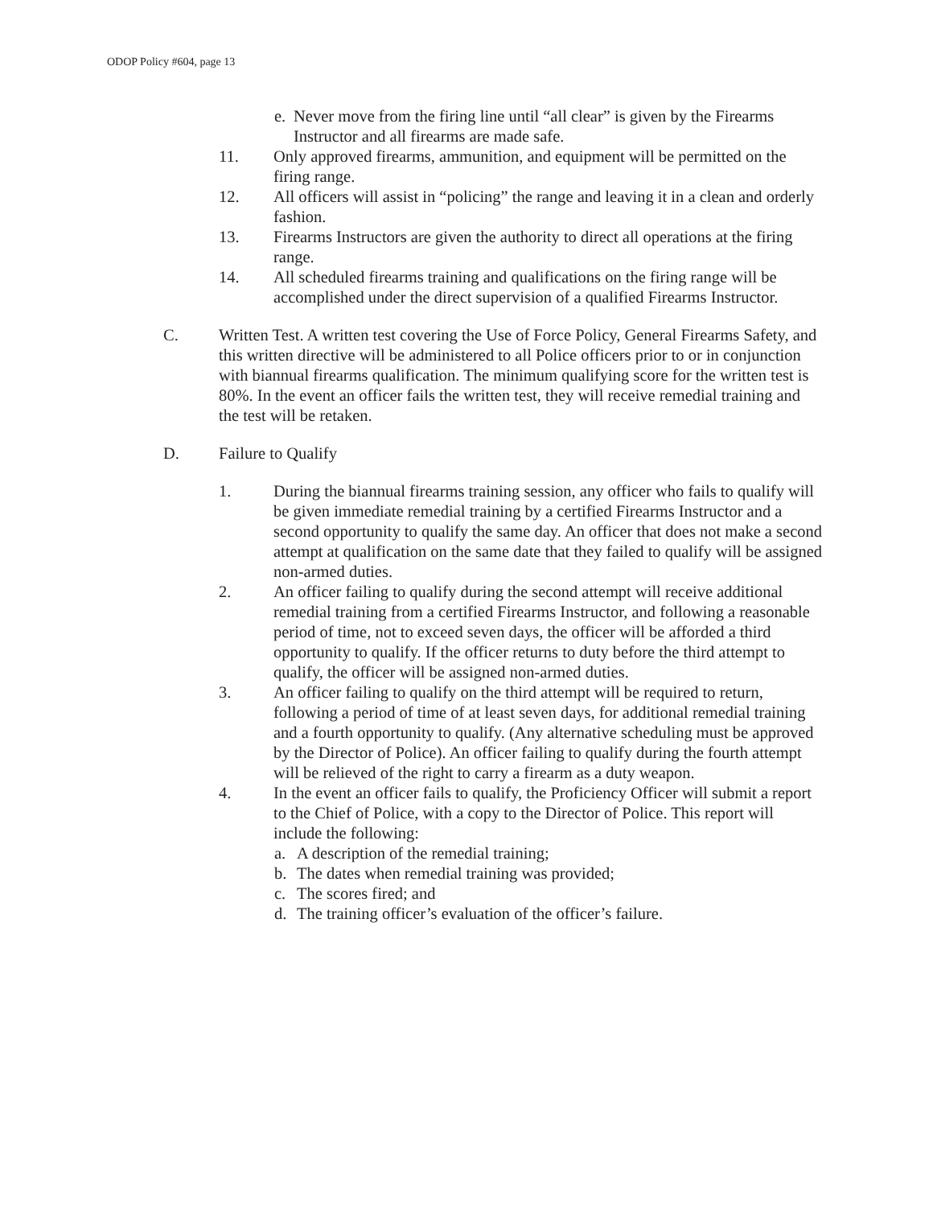ODOP Policy #604, page 13
e. Never move from the firing line until “all clear” is given by the Firearms Instructor and all firearms are made safe.
11. Only approved firearms, ammunition, and equipment will be permitted on the firing range.
12. All officers will assist in “policing” the range and leaving it in a clean and orderly fashion.
13. Firearms Instructors are given the authority to direct all operations at the firing range.
14. All scheduled firearms training and qualifications on the firing range will be accomplished under the direct supervision of a qualified Firearms Instructor.
C. Written Test. A written test covering the Use of Force Policy, General Firearms Safety, and this written directive will be administered to all Police officers prior to or in conjunction with biannual firearms qualification. The minimum qualifying score for the written test is 80%. In the event an officer fails the written test, they will receive remedial training and the test will be retaken.
D. Failure to Qualify
1. During the biannual firearms training session, any officer who fails to qualify will be given immediate remedial training by a certified Firearms Instructor and a second opportunity to qualify the same day. An officer that does not make a second attempt at qualification on the same date that they failed to qualify will be assigned non-armed duties.
2. An officer failing to qualify during the second attempt will receive additional remedial training from a certified Firearms Instructor, and following a reasonable period of time, not to exceed seven days, the officer will be afforded a third opportunity to qualify. If the officer returns to duty before the third attempt to qualify, the officer will be assigned non-armed duties.
3. An officer failing to qualify on the third attempt will be required to return, following a period of time of at least seven days, for additional remedial training and a fourth opportunity to qualify. (Any alternative scheduling must be approved by the Director of Police). An officer failing to qualify during the fourth attempt will be relieved of the right to carry a firearm as a duty weapon.
4. In the event an officer fails to qualify, the Proficiency Officer will submit a report to the Chief of Police, with a copy to the Director of Police. This report will include the following:
a. A description of the remedial training;
b. The dates when remedial training was provided;
c. The scores fired; and
d. The training officer’s evaluation of the officer’s failure.